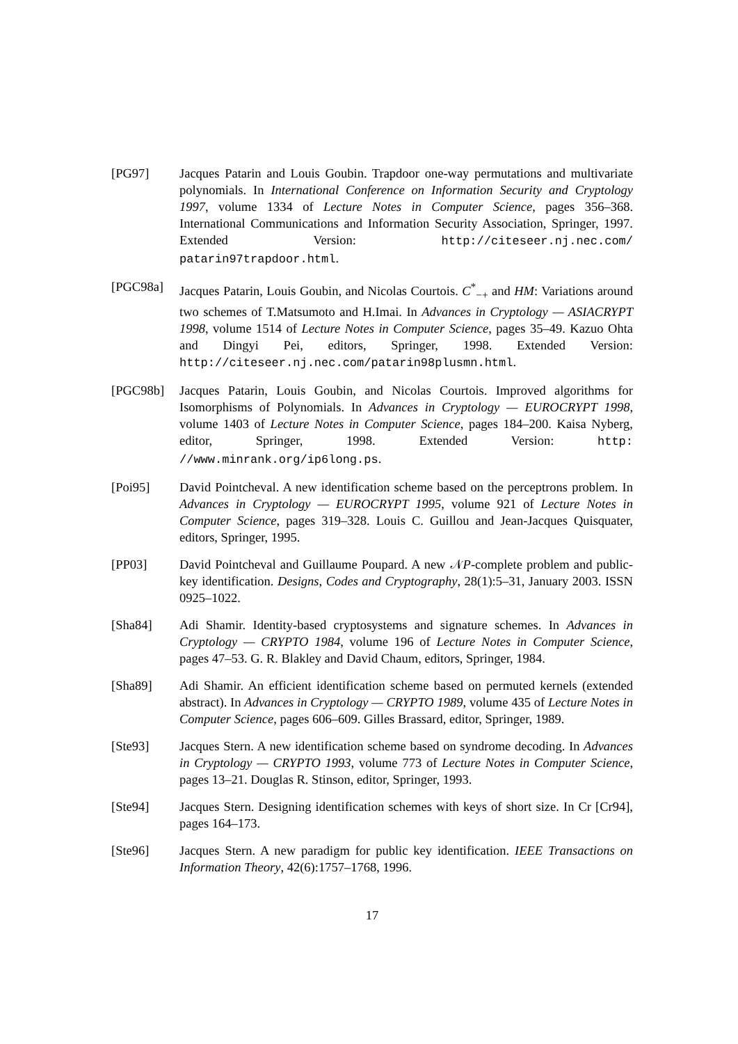[PG97] Jacques Patarin and Louis Goubin. Trapdoor one-way permutations and multivariate polynomials. In International Conference on Information Security and Cryptology 1997, volume 1334 of Lecture Notes in Computer Science, pages 356–368. International Communications and Information Security Association, Springer, 1997. Extended Version: http://citeseer.nj.nec.com/ patarin97trapdoor.html.
[PGC98a] Jacques Patarin, Louis Goubin, and Nicolas Courtois. C<sup>*</sup><sub>−+</sub> and HM: Variations around two schemes of T.Matsumoto and H.Imai. In Advances in Cryptology — ASIACRYPT 1998, volume 1514 of Lecture Notes in Computer Science, pages 35–49. Kazuo Ohta and Dingyi Pei, editors, Springer, 1998. Extended Version: http://citeseer.nj.nec.com/patarin98plusmn.html.
[PGC98b] Jacques Patarin, Louis Goubin, and Nicolas Courtois. Improved algorithms for Isomorphisms of Polynomials. In Advances in Cryptology — EUROCRYPT 1998, volume 1403 of Lecture Notes in Computer Science, pages 184–200. Kaisa Nyberg, editor, Springer, 1998. Extended Version: http: //www.minrank.org/ip6long.ps.
[Poi95] David Pointcheval. A new identification scheme based on the perceptrons problem. In Advances in Cryptology — EUROCRYPT 1995, volume 921 of Lecture Notes in Computer Science, pages 319–328. Louis C. Guillou and Jean-Jacques Quisquater, editors, Springer, 1995.
[PP03] David Pointcheval and Guillaume Poupard. A new 𝒩P-complete problem and public-key identification. Designs, Codes and Cryptography, 28(1):5–31, January 2003. ISSN 0925–1022.
[Sha84] Adi Shamir. Identity-based cryptosystems and signature schemes. In Advances in Cryptology — CRYPTO 1984, volume 196 of Lecture Notes in Computer Science, pages 47–53. G. R. Blakley and David Chaum, editors, Springer, 1984.
[Sha89] Adi Shamir. An efficient identification scheme based on permuted kernels (extended abstract). In Advances in Cryptology — CRYPTO 1989, volume 435 of Lecture Notes in Computer Science, pages 606–609. Gilles Brassard, editor, Springer, 1989.
[Ste93] Jacques Stern. A new identification scheme based on syndrome decoding. In Advances in Cryptology — CRYPTO 1993, volume 773 of Lecture Notes in Computer Science, pages 13–21. Douglas R. Stinson, editor, Springer, 1993.
[Ste94] Jacques Stern. Designing identification schemes with keys of short size. In Cr [Cr94], pages 164–173.
[Ste96] Jacques Stern. A new paradigm for public key identification. IEEE Transactions on Information Theory, 42(6):1757–1768, 1996.
17